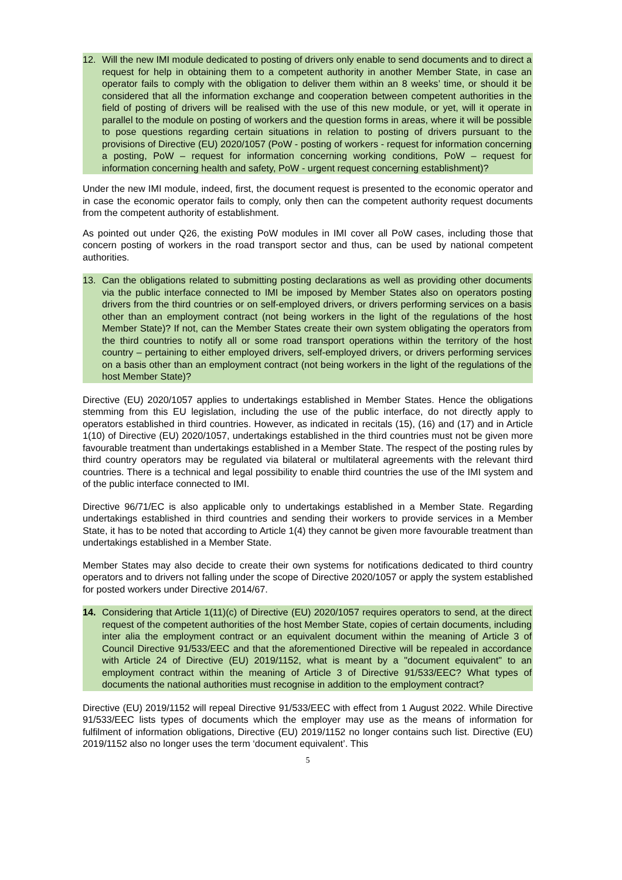12. Will the new IMI module dedicated to posting of drivers only enable to send documents and to direct a request for help in obtaining them to a competent authority in another Member State, in case an operator fails to comply with the obligation to deliver them within an 8 weeks’ time, or should it be considered that all the information exchange and cooperation between competent authorities in the field of posting of drivers will be realised with the use of this new module, or yet, will it operate in parallel to the module on posting of workers and the question forms in areas, where it will be possible to pose questions regarding certain situations in relation to posting of drivers pursuant to the provisions of Directive (EU) 2020/1057 (PoW - posting of workers - request for information concerning a posting, PoW – request for information concerning working conditions, PoW – request for information concerning health and safety, PoW - urgent request concerning establishment)?
Under the new IMI module, indeed, first, the document request is presented to the economic operator and in case the economic operator fails to comply, only then can the competent authority request documents from the competent authority of establishment.
As pointed out under Q26, the existing PoW modules in IMI cover all PoW cases, including those that concern posting of workers in the road transport sector and thus, can be used by national competent authorities.
13. Can the obligations related to submitting posting declarations as well as providing other documents via the public interface connected to IMI be imposed by Member States also on operators posting drivers from the third countries or on self-employed drivers, or drivers performing services on a basis other than an employment contract (not being workers in the light of the regulations of the host Member State)? If not, can the Member States create their own system obligating the operators from the third countries to notify all or some road transport operations within the territory of the host country – pertaining to either employed drivers, self-employed drivers, or drivers performing services on a basis other than an employment contract (not being workers in the light of the regulations of the host Member State)?
Directive (EU) 2020/1057 applies to undertakings established in Member States. Hence the obligations stemming from this EU legislation, including the use of the public interface, do not directly apply to operators established in third countries. However, as indicated in recitals (15), (16) and (17) and in Article 1(10) of Directive (EU) 2020/1057, undertakings established in the third countries must not be given more favourable treatment than undertakings established in a Member State. The respect of the posting rules by third country operators may be regulated via bilateral or multilateral agreements with the relevant third countries. There is a technical and legal possibility to enable third countries the use of the IMI system and of the public interface connected to IMI.
Directive 96/71/EC is also applicable only to undertakings established in a Member State. Regarding undertakings established in third countries and sending their workers to provide services in a Member State, it has to be noted that according to Article 1(4) they cannot be given more favourable treatment than undertakings established in a Member State.
Member States may also decide to create their own systems for notifications dedicated to third country operators and to drivers not falling under the scope of Directive 2020/1057 or apply the system established for posted workers under Directive 2014/67.
14. Considering that Article 1(11)(c) of Directive (EU) 2020/1057 requires operators to send, at the direct request of the competent authorities of the host Member State, copies of certain documents, including inter alia the employment contract or an equivalent document within the meaning of Article 3 of Council Directive 91/533/EEC and that the aforementioned Directive will be repealed in accordance with Article 24 of Directive (EU) 2019/1152, what is meant by a "document equivalent" to an employment contract within the meaning of Article 3 of Directive 91/533/EEC? What types of documents the national authorities must recognise in addition to the employment contract?
Directive (EU) 2019/1152 will repeal Directive 91/533/EEC with effect from 1 August 2022. While Directive 91/533/EEC lists types of documents which the employer may use as the means of information for fulfilment of information obligations, Directive (EU) 2019/1152 no longer contains such list. Directive (EU) 2019/1152 also no longer uses the term ‘document equivalent’. This
5